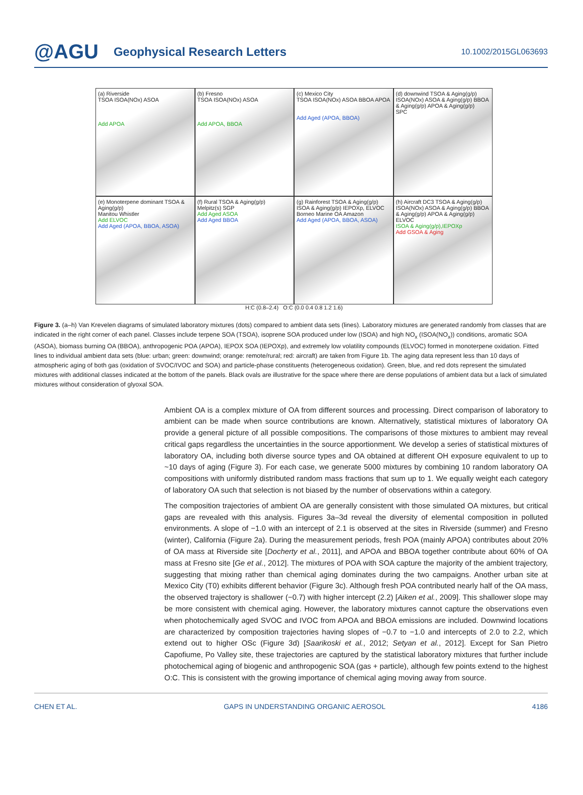@AGU
Geophysical Research Letters
10.1002/2015GL063693
(a) Riverside
TSOA ISOA(NOx) ASOA
Add APOA
(b) Fresno
TSOA ISOA(NOx) ASOA
Add APOA, BBOA
(c) Mexico City
TSOA ISOA(NOx) ASOA BBOA APOA
Add Aged (APOA, BBOA)
(d) downwind TSOA & Aging(g/p) ISOA(NOx) ASOA & Aging(g/p) BBOA & Aging(g/p) APOA & Aging(g/p)
SPC
(e) Monoterpene dominant TSOA & Aging(g/p)
Manitou Whistler
Add ELVOC
Add Aged (APOA, BBOA, ASOA)
(f) Rural TSOA & Aging(g/p)
Melpitz(s) SGP
Add Aged ASOA
Add Aged BBOA
(g) Rainforest TSOA & Aging(g/p) ISOA & Aging(g/p) IEPOXp, ELVOC
Borneo Marine OA Amazon
Add Aged (APOA, BBOA, ASOA)
(h) Aircraft DC3 TSOA & Aging(g/p) ISOA(NOx) ASOA & Aging(g/p) BBOA & Aging(g/p) APOA & Aging(g/p) ELVOC
ISOA & Aging(g/p),IEPOXp
Add GSOA & Aging
H:C (0.8–2.4) O:C (0.0 0.4 0.8 1.2 1.6)
Figure 3. (a–h) Van Krevelen diagrams of simulated laboratory mixtures (dots) compared to ambient data sets (lines). Laboratory mixtures are generated randomly from classes that are indicated in the right corner of each panel. Classes include terpene SOA (TSOA), isoprene SOA produced under low (ISOA) and high NO<sub>x</sub> (ISOA(NO<sub>x</sub>)) conditions, aromatic SOA (ASOA), biomass burning OA (BBOA), anthropogenic POA (APOA), IEPOX SOA (IEPOXp), and extremely low volatility compounds (ELVOC) formed in monoterpene oxidation. Fitted lines to individual ambient data sets (blue: urban; green: downwind; orange: remote/rural; red: aircraft) are taken from Figure 1b. The aging data represent less than 10 days of atmospheric aging of both gas (oxidation of SVOC/IVOC and SOA) and particle-phase constituents (heterogeneous oxidation). Green, blue, and red dots represent the simulated mixtures with additional classes indicated at the bottom of the panels. Black ovals are illustrative for the space where there are dense populations of ambient data but a lack of simulated mixtures without consideration of glyoxal SOA.
Ambient OA is a complex mixture of OA from different sources and processing. Direct comparison of laboratory to ambient can be made when source contributions are known. Alternatively, statistical mixtures of laboratory OA provide a general picture of all possible compositions. The comparisons of those mixtures to ambient may reveal critical gaps regardless the uncertainties in the source apportionment. We develop a series of statistical mixtures of laboratory OA, including both diverse source types and OA obtained at different OH exposure equivalent to up to ~10 days of aging (Figure 3). For each case, we generate 5000 mixtures by combining 10 random laboratory OA compositions with uniformly distributed random mass fractions that sum up to 1. We equally weight each category of laboratory OA such that selection is not biased by the number of observations within a category.
The composition trajectories of ambient OA are generally consistent with those simulated OA mixtures, but critical gaps are revealed with this analysis. Figures 3a–3d reveal the diversity of elemental composition in polluted environments. A slope of −1.0 with an intercept of 2.1 is observed at the sites in Riverside (summer) and Fresno (winter), California (Figure 2a). During the measurement periods, fresh POA (mainly APOA) contributes about 20% of OA mass at Riverside site [Docherty et al., 2011], and APOA and BBOA together contribute about 60% of OA mass at Fresno site [Ge et al., 2012]. The mixtures of POA with SOA capture the majority of the ambient trajectory, suggesting that mixing rather than chemical aging dominates during the two campaigns. Another urban site at Mexico City (T0) exhibits different behavior (Figure 3c). Although fresh POA contributed nearly half of the OA mass, the observed trajectory is shallower (−0.7) with higher intercept (2.2) [Aiken et al., 2009]. This shallower slope may be more consistent with chemical aging. However, the laboratory mixtures cannot capture the observations even when photochemically aged SVOC and IVOC from APOA and BBOA emissions are included. Downwind locations are characterized by composition trajectories having slopes of −0.7 to −1.0 and intercepts of 2.0 to 2.2, which extend out to higher OSc (Figure 3d) [Saarikoski et al., 2012; Setyan et al., 2012]. Except for San Pietro Capofiume, Po Valley site, these trajectories are captured by the statistical laboratory mixtures that further include photochemical aging of biogenic and anthropogenic SOA (gas + particle), although few points extend to the highest O:C. This is consistent with the growing importance of chemical aging moving away from source.
CHEN ET AL. GAPS IN UNDERSTANDING ORGANIC AEROSOL 4186